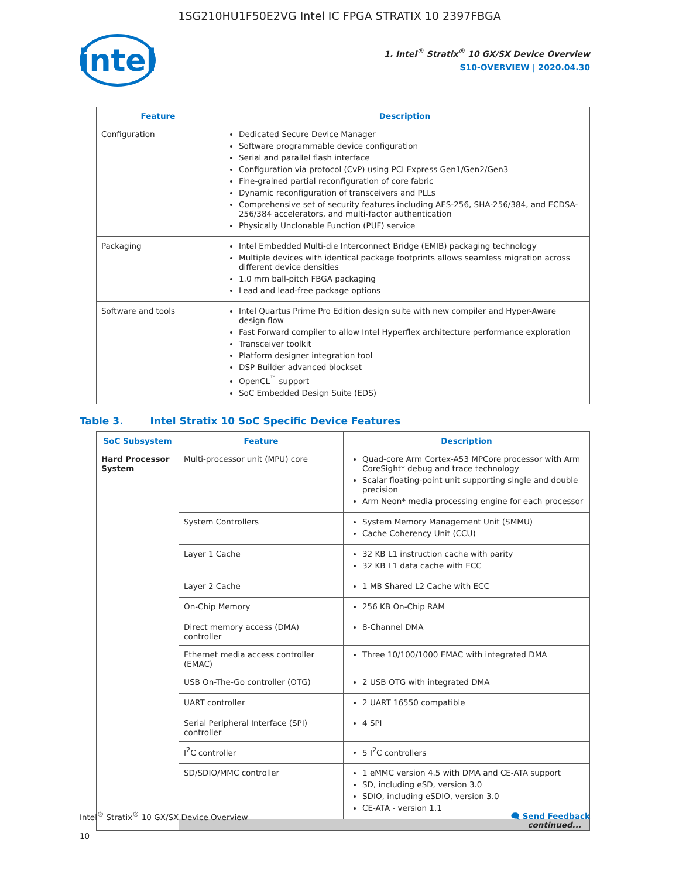1SG210HU1F50E2VG Intel IC FPGA STRATIX 10 2397FBGA
intel
1. Intel<sup>®</sup> Stratix<sup>®</sup> 10 GX/SX Device Overview
S10-OVERVIEW | 2020.04.30
| Feature | Description |
| --- | --- |
| Configuration | Dedicated Secure Device Manager Software programmable device configuration Serial and parallel flash interface Configuration via protocol (CvP) using PCI Express Gen1/Gen2/Gen3 Fine-grained partial reconfiguration of core fabric Dynamic reconfiguration of transceivers and PLLs Comprehensive set of security features including AES-256, SHA-256/384, and ECDSA-256/384 accelerators, and multi-factor authentication Physically Unclonable Function (PUF) service |
| Packaging | Intel Embedded Multi-die Interconnect Bridge (EMIB) packaging technology Multiple devices with identical package footprints allows seamless migration across different device densities 1.0 mm ball-pitch FBGA packaging Lead and lead-free package options |
| Software and tools | Intel Quartus Prime Pro Edition design suite with new compiler and Hyper-Aware design flow Fast Forward compiler to allow Intel Hyperflex architecture performance exploration Transceiver toolkit Platform designer integration tool DSP Builder advanced blockset OpenCL<sup>™</sup> support SoC Embedded Design Suite (EDS) |
Table 3. Intel Stratix 10 SoC Specific Device Features
| SoC Subsystem | Feature | Description |
| --- | --- | --- |
| Hard Processor System | Multi-processor unit (MPU) core | Quad-core Arm Cortex-A53 MPCore processor with Arm CoreSight* debug and trace technology Scalar floating-point unit supporting single and double precision Arm Neon* media processing engine for each processor |
| | System Controllers | System Memory Management Unit (SMMU) Cache Coherency Unit (CCU) |
| | Layer 1 Cache | 32 KB L1 instruction cache with parity 32 KB L1 data cache with ECC |
| | Layer 2 Cache | 1 MB Shared L2 Cache with ECC |
| | On-Chip Memory | 256 KB On-Chip RAM |
| | Direct memory access (DMA) controller | 8-Channel DMA |
| | Ethernet media access controller (EMAC) | Three 10/100/1000 EMAC with integrated DMA |
| | USB On-The-Go controller (OTG) | 2 USB OTG with integrated DMA |
| | UART controller | 2 UART 16550 compatible |
| | Serial Peripheral Interface (SPI) controller | 4 SPI |
| | I<sup>2</sup>C controller | 5 I<sup>2</sup>C controllers |
| | SD/SDIO/MMC controller | 1 eMMC version 4.5 with DMA and CE-ATA support SD, including eSD, version 3.0 SDIO, including eSDIO, version 3.0 CE-ATA - version 1.1 |
| | continued... | |
Intel<sup>®</sup> Stratix<sup>®</sup> 10 GX/SX Device Overview
10
🗨 Send Feedback